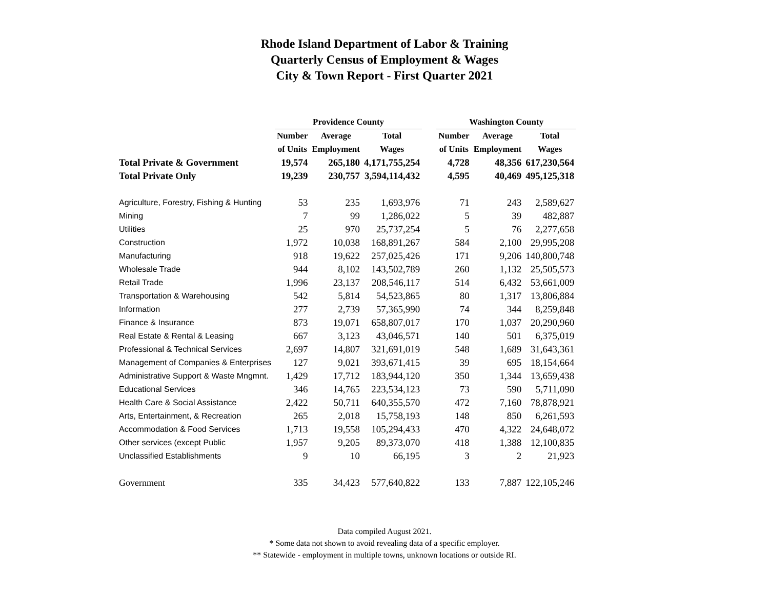Rhode Island Department of Labor & Training
Quarterly Census of Employment & Wages
City & Town Report - First Quarter 2021
| | Providence County | | | | Washington County | | |
| --- | --- | --- | --- | --- | --- | --- | --- |
| | Number | Average | Total | | Number | Average | Total |
| | of Units | Employment | Wages | | of Units | Employment | Wages |
| Total Private & Government | 19,574 | 265,180 | 4,171,755,254 | | 4,728 | 48,356 | 617,230,564 |
| Total Private Only | 19,239 | 230,757 | 3,594,114,432 | | 4,595 | 40,469 | 495,125,318 |
| Agriculture, Forestry, Fishing & Hunting | 53 | 235 | 1,693,976 | | 71 | 243 | 2,589,627 |
| Mining | 7 | 99 | 1,286,022 | | 5 | 39 | 482,887 |
| Utilities | 25 | 970 | 25,737,254 | | 5 | 76 | 2,277,658 |
| Construction | 1,972 | 10,038 | 168,891,267 | | 584 | 2,100 | 29,995,208 |
| Manufacturing | 918 | 19,622 | 257,025,426 | | 171 | 9,206 | 140,800,748 |
| Wholesale Trade | 944 | 8,102 | 143,502,789 | | 260 | 1,132 | 25,505,573 |
| Retail Trade | 1,996 | 23,137 | 208,546,117 | | 514 | 6,432 | 53,661,009 |
| Transportation & Warehousing | 542 | 5,814 | 54,523,865 | | 80 | 1,317 | 13,806,884 |
| Information | 277 | 2,739 | 57,365,990 | | 74 | 344 | 8,259,848 |
| Finance & Insurance | 873 | 19,071 | 658,807,017 | | 170 | 1,037 | 20,290,960 |
| Real Estate & Rental & Leasing | 667 | 3,123 | 43,046,571 | | 140 | 501 | 6,375,019 |
| Professional & Technical Services | 2,697 | 14,807 | 321,691,019 | | 548 | 1,689 | 31,643,361 |
| Management of Companies & Enterprises | 127 | 9,021 | 393,671,415 | | 39 | 695 | 18,154,664 |
| Administrative Support & Waste Mngmnt. | 1,429 | 17,712 | 183,944,120 | | 350 | 1,344 | 13,659,438 |
| Educational Services | 346 | 14,765 | 223,534,123 | | 73 | 590 | 5,711,090 |
| Health Care & Social Assistance | 2,422 | 50,711 | 640,355,570 | | 472 | 7,160 | 78,878,921 |
| Arts, Entertainment, & Recreation | 265 | 2,018 | 15,758,193 | | 148 | 850 | 6,261,593 |
| Accommodation & Food Services | 1,713 | 19,558 | 105,294,433 | | 470 | 4,322 | 24,648,072 |
| Other services (except Public | 1,957 | 9,205 | 89,373,070 | | 418 | 1,388 | 12,100,835 |
| Unclassified Establishments | 9 | 10 | 66,195 | | 3 | 2 | 21,923 |
| Government | 335 | 34,423 | 577,640,822 | | 133 | 7,887 | 122,105,246 |
Data compiled August 2021.
* Some data not shown to avoid revealing data of a specific employer.
** Statewide - employment in multiple towns, unknown locations or outside RI.